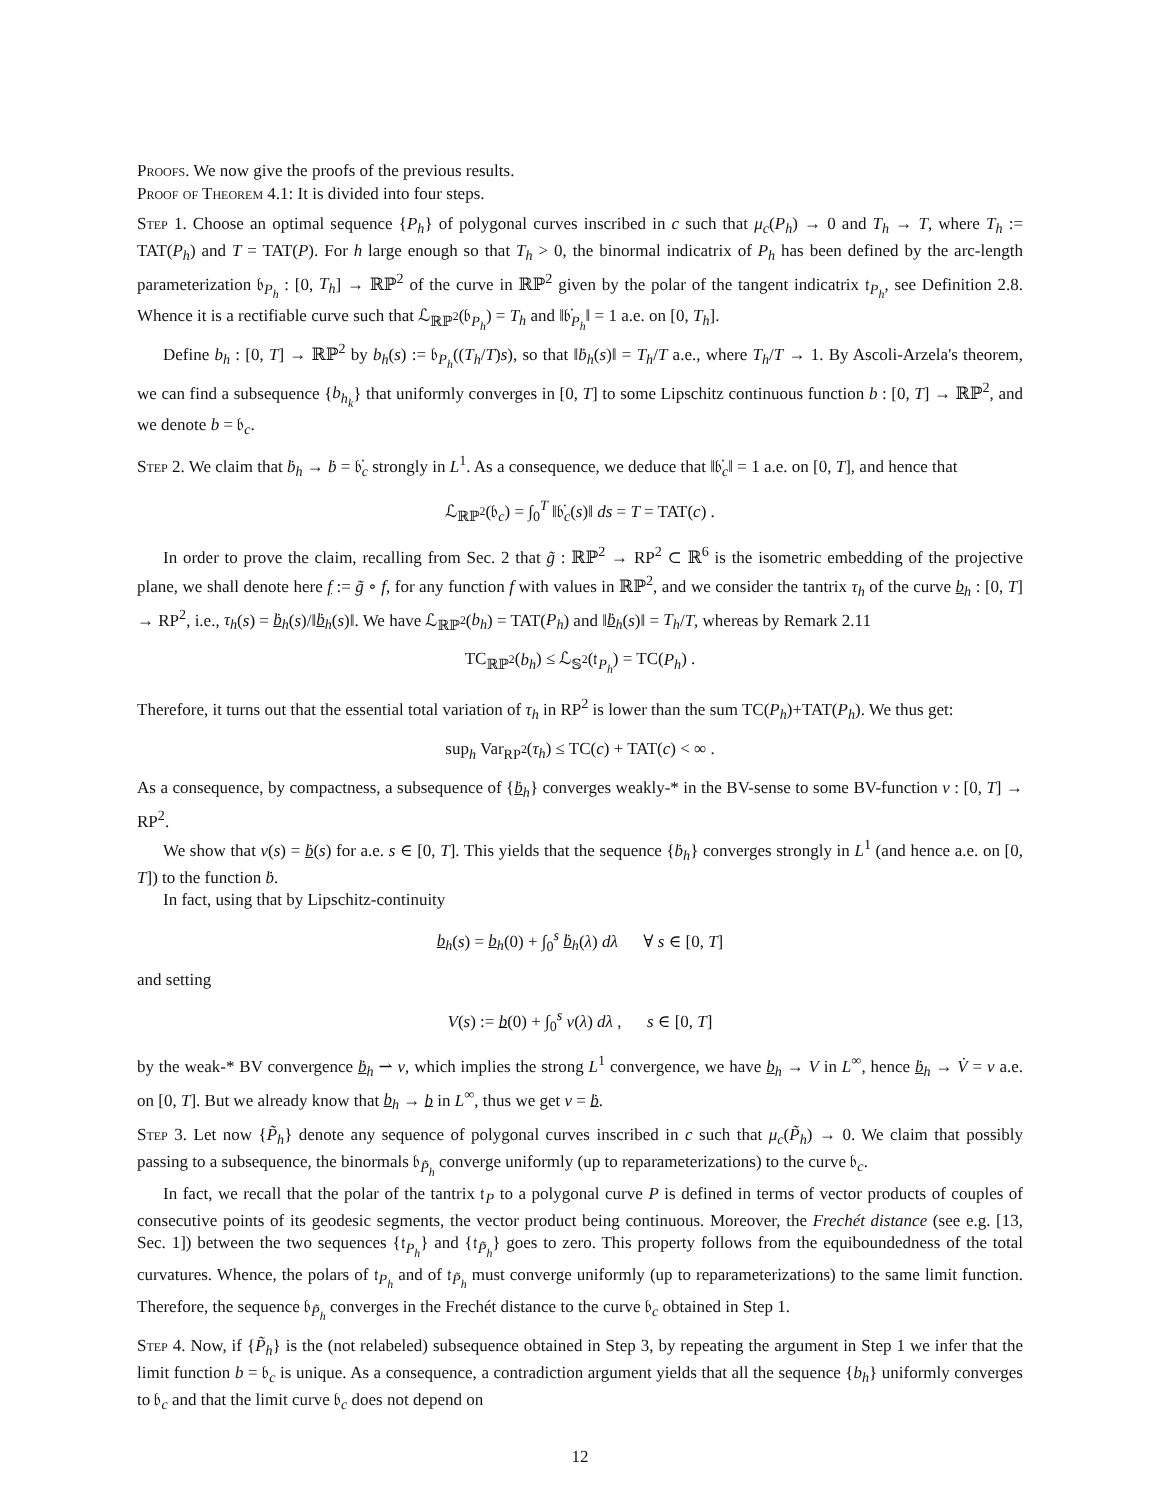Proofs. We now give the proofs of the previous results.
Proof of Theorem 4.1: It is divided into four steps.
Step 1. Choose an optimal sequence {P<sub>h</sub>} of polygonal curves inscribed in c such that μ<sub>c</sub>(P<sub>h</sub>) → 0 and T<sub>h</sub> → T, where T<sub>h</sub> := TAT(P<sub>h</sub>) and T = TAT(P). For h large enough so that T<sub>h</sub> > 0, the binormal indicatrix of P<sub>h</sub> has been defined by the arc-length parameterization 𝔟<sub>P<sub>h</sub></sub> : [0, T<sub>h</sub>] → ℝℙ<sup>2</sup> of the curve in ℝℙ<sup>2</sup> given by the polar of the tangent indicatrix 𝔱<sub>P<sub>h</sub></sub>, see Definition 2.8. Whence it is a rectifiable curve such that ℒ<sub>ℝℙ<sup>2</sup></sub>(𝔟<sub>P<sub>h</sub></sub>) = T<sub>h</sub> and ‖𝔟̇<sub>P<sub>h</sub></sub>‖ = 1 a.e. on [0, T<sub>h</sub>].
Define b<sub>h</sub> : [0, T] → ℝℙ<sup>2</sup> by b<sub>h</sub>(s) := 𝔟<sub>P<sub>h</sub></sub>((T<sub>h</sub>/T)s), so that ‖ḃ<sub>h</sub>(s)‖ = T<sub>h</sub>/T a.e., where T<sub>h</sub>/T → 1. By Ascoli-Arzela's theorem, we can find a subsequence {b<sub>h<sub>k</sub></sub>} that uniformly converges in [0, T] to some Lipschitz continuous function b : [0, T] → ℝℙ<sup>2</sup>, and we denote b = 𝔟<sub>c</sub>.
Step 2. We claim that ḃ<sub>h</sub> → ḃ = 𝔟̇<sub>c</sub> strongly in L<sup>1</sup>. As a consequence, we deduce that ‖𝔟̇<sub>c</sub>‖ = 1 a.e. on [0, T], and hence that
ℒ<sub>ℝℙ<sup>2</sup></sub>(𝔟<sub>c</sub>) = ∫<sub>0</sub><sup>T</sup> ‖𝔟̇<sub>c</sub>(s)‖ ds = T = TAT(c) .
In order to prove the claim, recalling from Sec. 2 that g̃ : ℝℙ<sup>2</sup> → RP<sup>2</sup> ⊂ ℝ<sup>6</sup> is the isometric embedding of the projective plane, we shall denote here f := g̃ ∘ f, for any function f with values in ℝℙ<sup>2</sup>, and we consider the tantrix τ<sub>h</sub> of the curve b<sub>h</sub> : [0, T] → RP<sup>2</sup>, i.e., τ<sub>h</sub>(s) = ḃ<sub>h</sub>(s)/‖ḃ<sub>h</sub>(s)‖. We have ℒ<sub>ℝℙ<sup>2</sup></sub>(b<sub>h</sub>) = TAT(P<sub>h</sub>) and ‖ḃ<sub>h</sub>(s)‖ = T<sub>h</sub>/T, whereas by Remark 2.11
TC<sub>ℝℙ<sup>2</sup></sub>(b<sub>h</sub>) ≤ ℒ<sub>𝕊<sup>2</sup></sub>(𝔱<sub>P<sub>h</sub></sub>) = TC(P<sub>h</sub>) .
Therefore, it turns out that the essential total variation of τ<sub>h</sub> in RP<sup>2</sup> is lower than the sum TC(P<sub>h</sub>)+TAT(P<sub>h</sub>). We thus get:
sup<sub>h</sub> Var<sub>RP<sup>2</sup></sub>(τ<sub>h</sub>) ≤ TC(c) + TAT(c) < ∞ .
As a consequence, by compactness, a subsequence of {ḃ<sub>h</sub>} converges weakly-* in the BV-sense to some BV-function v : [0, T] → RP<sup>2</sup>.
We show that v(s) = ḃ(s) for a.e. s ∈ [0, T]. This yields that the sequence {ḃ<sub>h</sub>} converges strongly in L<sup>1</sup> (and hence a.e. on [0, T]) to the function ḃ.
In fact, using that by Lipschitz-continuity
b<sub>h</sub>(s) = b<sub>h</sub>(0) + ∫<sub>0</sub><sup>s</sup> ḃ<sub>h</sub>(λ) dλ ∀ s ∈ [0, T]
and setting
V(s) := b(0) + ∫<sub>0</sub><sup>s</sup> v(λ) dλ , s ∈ [0, T]
by the weak-* BV convergence ḃ<sub>h</sub> ⇀ v, which implies the strong L<sup>1</sup> convergence, we have b<sub>h</sub> → V in L<sup>∞</sup>, hence ḃ<sub>h</sub> → V̇ = v a.e. on [0, T]. But we already know that b<sub>h</sub> → b in L<sup>∞</sup>, thus we get v = ḃ.
Step 3. Let now {P̃<sub>h</sub>} denote any sequence of polygonal curves inscribed in c such that μ<sub>c</sub>(P̃<sub>h</sub>) → 0. We claim that possibly passing to a subsequence, the binormals 𝔟<sub>P̃<sub>h</sub></sub> converge uniformly (up to reparameterizations) to the curve 𝔟<sub>c</sub>.
In fact, we recall that the polar of the tantrix 𝔱<sub>P</sub> to a polygonal curve P is defined in terms of vector products of couples of consecutive points of its geodesic segments, the vector product being continuous. Moreover, the Frechét distance (see e.g. [13, Sec. 1]) between the two sequences {𝔱<sub>P<sub>h</sub></sub>} and {𝔱<sub>P̃<sub>h</sub></sub>} goes to zero. This property follows from the equiboundedness of the total curvatures. Whence, the polars of 𝔱<sub>P<sub>h</sub></sub> and of 𝔱<sub>P̃<sub>h</sub></sub> must converge uniformly (up to reparameterizations) to the same limit function. Therefore, the sequence 𝔟<sub>P̃<sub>h</sub></sub> converges in the Frechét distance to the curve 𝔟<sub>c</sub> obtained in Step 1.
Step 4. Now, if {P̃<sub>h</sub>} is the (not relabeled) subsequence obtained in Step 3, by repeating the argument in Step 1 we infer that the limit function b = 𝔟<sub>c</sub> is unique. As a consequence, a contradiction argument yields that all the sequence {b<sub>h</sub>} uniformly converges to 𝔟<sub>c</sub> and that the limit curve 𝔟<sub>c</sub> does not depend on
12